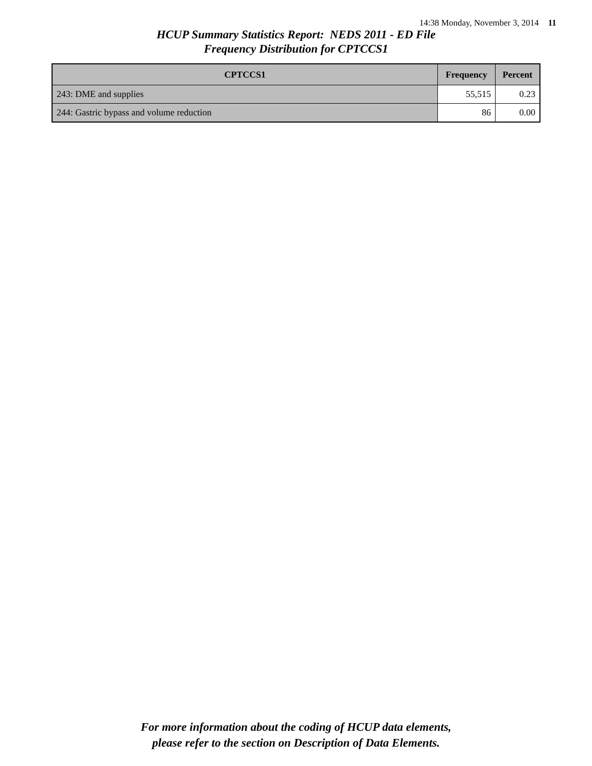14:38 Monday, November 3, 2014 11
HCUP Summary Statistics Report: NEDS 2011 - ED File
Frequency Distribution for CPTCCS1
| CPTCCS1 | Frequency | Percent |
| --- | --- | --- |
| 243: DME and supplies | 55,515 | 0.23 |
| 244: Gastric bypass and volume reduction | 86 | 0.00 |
For more information about the coding of HCUP data elements,
please refer to the section on Description of Data Elements.